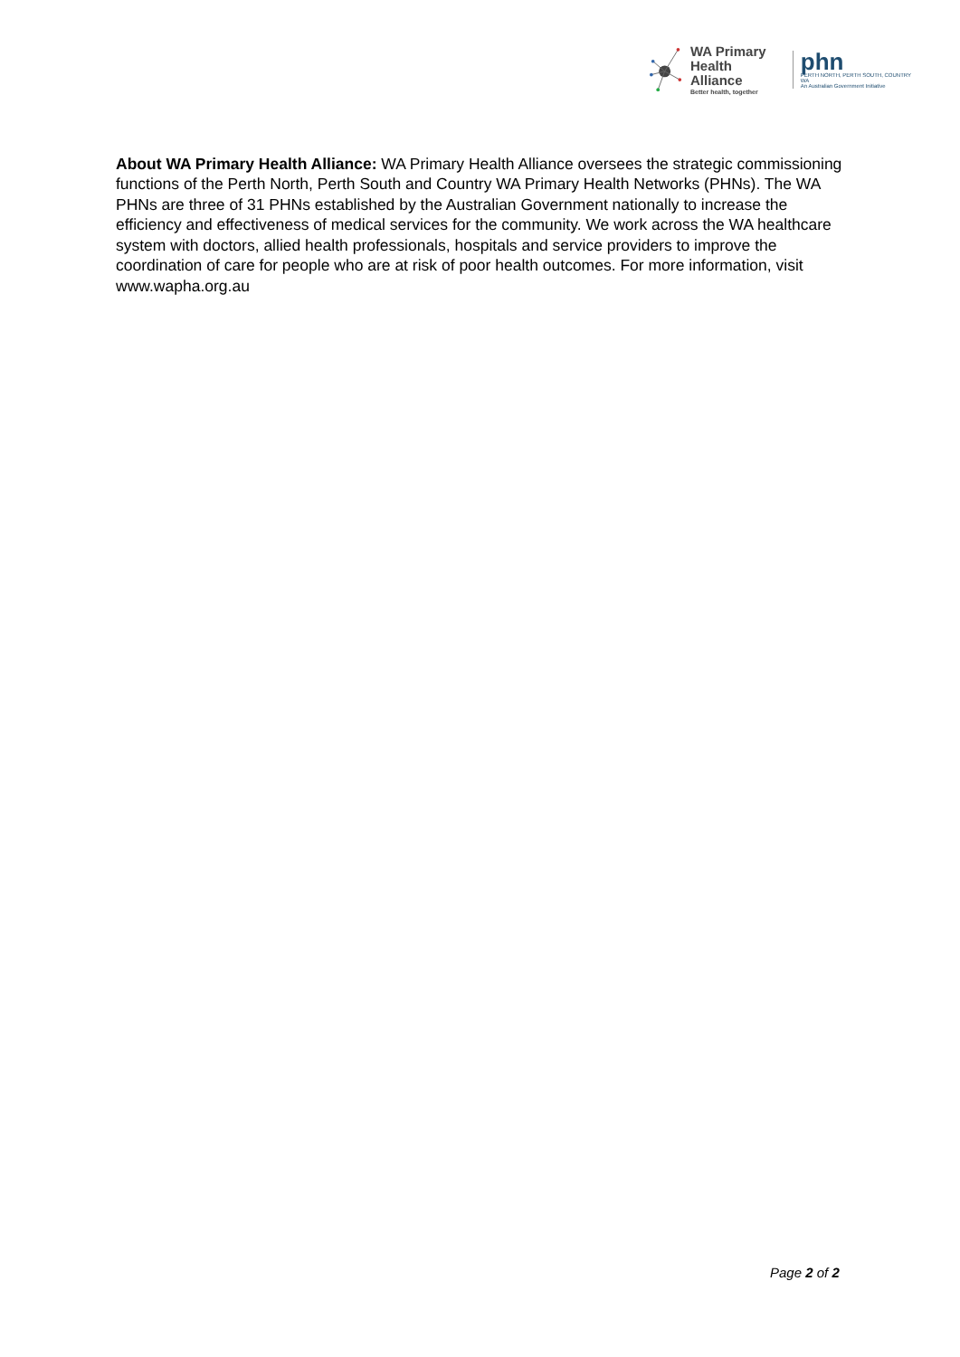WA Primary
Health Alliance
Better health, together
phn
PERTH NORTH, PERTH SOUTH, COUNTRY WA
An Australian Government Initiative
About WA Primary Health Alliance: WA Primary Health Alliance oversees the strategic commissioning functions of the Perth North, Perth South and Country WA Primary Health Networks (PHNs). The WA PHNs are three of 31 PHNs established by the Australian Government nationally to increase the efficiency and effectiveness of medical services for the community. We work across the WA healthcare system with doctors, allied health professionals, hospitals and service providers to improve the coordination of care for people who are at risk of poor health outcomes. For more information, visit www.wapha.org.au
Page 2 of 2